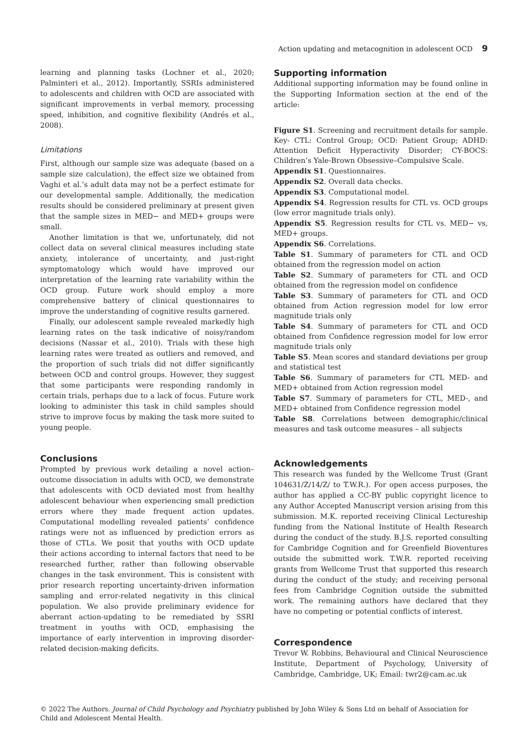Action updating and metacognition in adolescent OCD 9
learning and planning tasks (Lochner et al., 2020; Palminteri et al., 2012). Importantly, SSRIs administered to adolescents and children with OCD are associated with significant improvements in verbal memory, processing speed, inhibition, and cognitive flexibility (Andrés et al., 2008).
Limitations
First, although our sample size was adequate (based on a sample size calculation), the effect size we obtained from Vaghi et al.’s adult data may not be a perfect estimate for our developmental sample. Additionally, the medication results should be considered preliminary at present given that the sample sizes in MED− and MED+ groups were small.
Another limitation is that we, unfortunately, did not collect data on several clinical measures including state anxiety, intolerance of uncertainty, and just-right symptomatology which would have improved our interpretation of the learning rate variability within the OCD group. Future work should employ a more comprehensive battery of clinical questionnaires to improve the understanding of cognitive results garnered.
Finally, our adolescent sample revealed markedly high learning rates on the task indicative of noisy/random decisions (Nassar et al., 2010). Trials with these high learning rates were treated as outliers and removed, and the proportion of such trials did not differ significantly between OCD and control groups. However, they suggest that some participants were responding randomly in certain trials, perhaps due to a lack of focus. Future work looking to administer this task in child samples should strive to improve focus by making the task more suited to young people.
Conclusions
Prompted by previous work detailing a novel action–outcome dissociation in adults with OCD, we demonstrate that adolescents with OCD deviated most from healthy adolescent behaviour when experiencing small prediction errors where they made frequent action updates. Computational modelling revealed patients’ confidence ratings were not as influenced by prediction errors as those of CTLs. We posit that youths with OCD update their actions according to internal factors that need to be researched further, rather than following observable changes in the task environment. This is consistent with prior research reporting uncertainty-driven information sampling and error-related negativity in this clinical population. We also provide preliminary evidence for aberrant action-updating to be remediated by SSRI treatment in youths with OCD, emphasising the importance of early intervention in improving disorder-related decision-making deficits.
Supporting information
Additional supporting information may be found online in the Supporting Information section at the end of the article:
Figure S1. Screening and recruitment details for sample. Key- CTL: Control Group; OCD: Patient Group; ADHD: Attention Deficit Hyperactivity Disorder; CY-BOCS: Children’s Yale-Brown Obsessive–Compulsive Scale.
Appendix S1. Questionnaires.
Appendix S2. Overall data checks.
Appendix S3. Computational model.
Appendix S4. Regression results for CTL vs. OCD groups (low error magnitude trials only).
Appendix S5. Regression results for CTL vs. MED− vs, MED+ groups.
Appendix S6. Correlations.
Table S1. Summary of parameters for CTL and OCD obtained from the regression model on action
Table S2. Summary of parameters for CTL and OCD obtained from the regression model on confidence
Table S3. Summary of parameters for CTL and OCD obtained from Action regression model for low error magnitude trials only
Table S4. Summary of parameters for CTL and OCD obtained from Confidence regression model for low error magnitude trials only
Table S5. Mean scores and standard deviations per group and statistical test
Table S6. Summary of parameters for CTL MED- and MED+ obtained from Action regression model
Table S7. Summary of parameters for CTL, MED-, and MED+ obtained from Confidence regression model
Table S8. Correlations between demographic/clinical measures and task outcome measures – all subjects
Acknowledgements
This research was funded by the Wellcome Trust (Grant 104631/Z/14/Z/ to T.W.R.). For open access purposes, the author has applied a CC-BY public copyright licence to any Author Accepted Manuscript version arising from this submission. M.K. reported receiving Clinical Lectureship funding from the National Institute of Health Research during the conduct of the study. B.J.S. reported consulting for Cambridge Cognition and for Greenfield Bioventures outside the submitted work. T.W.R. reported receiving grants from Wellcome Trust that supported this research during the conduct of the study; and receiving personal fees from Cambridge Cognition outside the submitted work. The remaining authors have declared that they have no competing or potential conflicts of interest.
Correspondence
Trevor W. Robbins, Behavioural and Clinical Neuroscience Institute, Department of Psychology, University of Cambridge, Cambridge, UK; Email: twr2@cam.ac.uk
© 2022 The Authors. Journal of Child Psychology and Psychiatry published by John Wiley & Sons Ltd on behalf of Association for Child and Adolescent Mental Health.